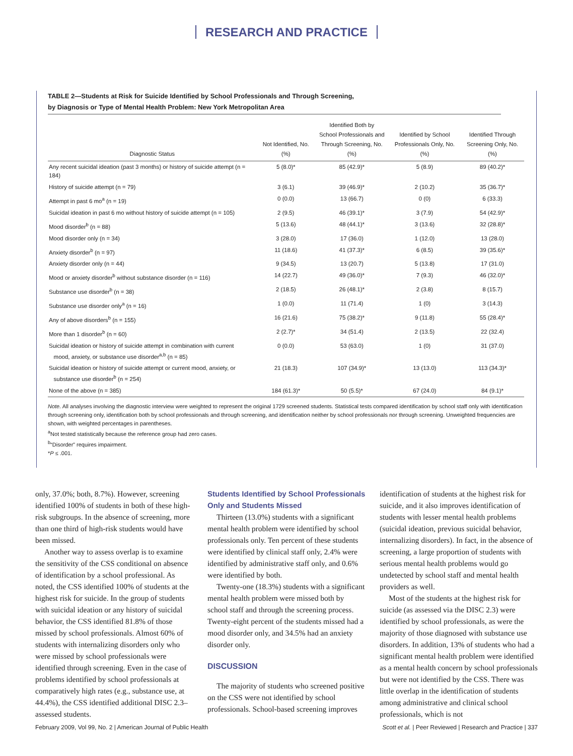RESEARCH AND PRACTICE
TABLE 2—Students at Risk for Suicide Identified by School Professionals and Through Screening,
by Diagnosis or Type of Mental Health Problem: New York Metropolitan Area
| Diagnostic Status | Not Identified, No. (%) | Identified Both by School Professionals and Through Screening, No. (%) | Identified by School Professionals Only, No. (%) | Identified Through Screening Only, No. (%) |
| --- | --- | --- | --- | --- |
| Any recent suicidal ideation (past 3 months) or history of suicide attempt (n = 184) | 5 (8.0)* | 85 (42.9)* | 5 (8.9) | 89 (40.2)* |
| History of suicide attempt (n = 79) | 3 (6.1) | 39 (46.9)* | 2 (10.2) | 35 (36.7)* |
| Attempt in past 6 mo<sup>a</sup> (n = 19) | 0 (0.0) | 13 (66.7) | 0 (0) | 6 (33.3) |
| Suicidal ideation in past 6 mo without history of suicide attempt (n = 105) | 2 (9.5) | 46 (39.1)* | 3 (7.9) | 54 (42.9)* |
| Mood disorder<sup>b</sup> (n = 88) | 5 (13.6) | 48 (44.1)* | 3 (13.6) | 32 (28.8)* |
| Mood disorder only (n = 34) | 3 (28.0) | 17 (36.0) | 1 (12.0) | 13 (28.0) |
| Anxiety disorder<sup>b</sup> (n = 97) | 11 (18.6) | 41 (37.3)* | 6 (8.5) | 39 (35.6)* |
| Anxiety disorder only (n = 44) | 9 (34.5) | 13 (20.7) | 5 (13.8) | 17 (31.0) |
| Mood or anxiety disorder<sup>b</sup> without substance disorder (n = 116) | 14 (22.7) | 49 (36.0)* | 7 (9.3) | 46 (32.0)* |
| Substance use disorder<sup>b</sup> (n = 38) | 2 (18.5) | 26 (48.1)* | 2 (3.8) | 8 (15.7) |
| Substance use disorder only<sup>a</sup> (n = 16) | 1 (0.0) | 11 (71.4) | 1 (0) | 3 (14.3) |
| Any of above disorders<sup>b</sup> (n = 155) | 16 (21.6) | 75 (38.2)* | 9 (11.8) | 55 (28.4)* |
| More than 1 disorder<sup>b</sup> (n = 60) | 2 (2.7)* | 34 (51.4) | 2 (13.5) | 22 (32.4) |
| Suicidal ideation or history of suicide attempt in combination with current mood, anxiety, or substance use disorder<sup>a,b</sup> (n = 85) | 0 (0.0) | 53 (63.0) | 1 (0) | 31 (37.0) |
| Suicidal ideation or history of suicide attempt or current mood, anxiety, or substance use disorder<sup>b</sup> (n = 254) | 21 (18.3) | 107 (34.9)* | 13 (13.0) | 113 (34.3)* |
| None of the above (n = 385) | 184 (61.3)* | 50 (5.5)* | 67 (24.0) | 84 (9.1)* |
Note. All analyses involving the diagnostic interview were weighted to represent the original 1729 screened students. Statistical tests compared identification by school staff only with identification through screening only, identification both by school professionals and through screening, and identification neither by school professionals nor through screening. Unweighted frequencies are shown, with weighted percentages in parentheses.
<sup>a</sup> Not tested statistically because the reference group had zero cases.
<sup>b</sup> “Disorder” requires impairment.
*P ≤ .001.
only, 37.0%; both, 8.7%). However, screening identified 100% of students in both of these high-risk subgroups. In the absence of screening, more than one third of high-risk students would have been missed.
Another way to assess overlap is to examine the sensitivity of the CSS conditional on absence of identification by a school professional. As noted, the CSS identified 100% of students at the highest risk for suicide. In the group of students with suicidal ideation or any history of suicidal behavior, the CSS identified 81.8% of those missed by school professionals. Almost 60% of students with internalizing disorders only who were missed by school professionals were identified through screening. Even in the case of problems identified by school professionals at comparatively high rates (e.g., substance use, at 44.4%), the CSS identified additional DISC 2.3–assessed students.
Students Identified by School Professionals Only and Students Missed
Thirteen (13.0%) students with a significant mental health problem were identified by school professionals only. Ten percent of these students were identified by clinical staff only, 2.4% were identified by administrative staff only, and 0.6% were identified by both.
Twenty-one (18.3%) students with a significant mental health problem were missed both by school staff and through the screening process. Twenty-eight percent of the students missed had a mood disorder only, and 34.5% had an anxiety disorder only.
DISCUSSION
The majority of students who screened positive on the CSS were not identified by school professionals. School-based screening improves
identification of students at the highest risk for suicide, and it also improves identification of students with lesser mental health problems (suicidal ideation, previous suicidal behavior, internalizing disorders). In fact, in the absence of screening, a large proportion of students with serious mental health problems would go undetected by school staff and mental health providers as well.
Most of the students at the highest risk for suicide (as assessed via the DISC 2.3) were identified by school professionals, as were the majority of those diagnosed with substance use disorders. In addition, 13% of students who had a significant mental health problem were identified as a mental health concern by school professionals but were not identified by the CSS. There was little overlap in the identification of students among administrative and clinical school professionals, which is not
February 2009, Vol 99, No. 2 | American Journal of Public Health Scott et al. | Peer Reviewed | Research and Practice | 337